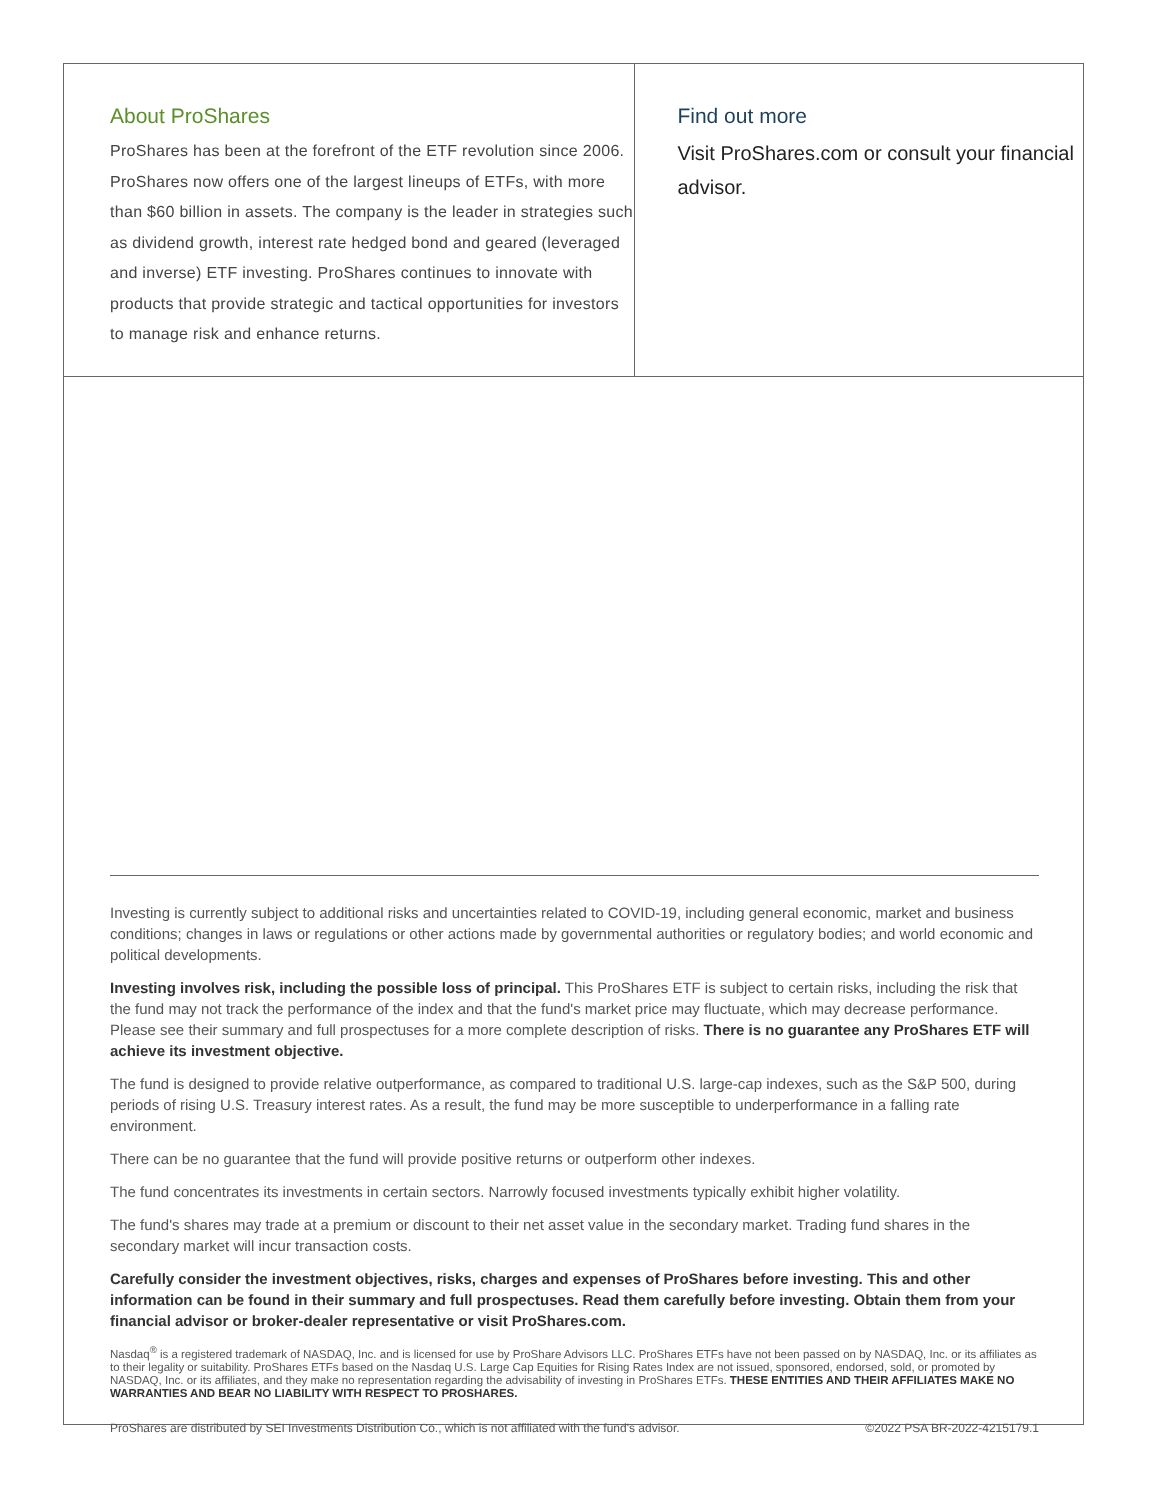About ProShares
ProShares has been at the forefront of the ETF revolution since 2006. ProShares now offers one of the largest lineups of ETFs, with more than $60 billion in assets. The company is the leader in strategies such as dividend growth, interest rate hedged bond and geared (leveraged and inverse) ETF investing. ProShares continues to innovate with products that provide strategic and tactical opportunities for investors to manage risk and enhance returns.
Find out more
Visit ProShares.com or consult your financial advisor.
Investing is currently subject to additional risks and uncertainties related to COVID-19, including general economic, market and business conditions; changes in laws or regulations or other actions made by governmental authorities or regulatory bodies; and world economic and political developments.
Investing involves risk, including the possible loss of principal. This ProShares ETF is subject to certain risks, including the risk that the fund may not track the performance of the index and that the fund's market price may fluctuate, which may decrease performance. Please see their summary and full prospectuses for a more complete description of risks. There is no guarantee any ProShares ETF will achieve its investment objective.
The fund is designed to provide relative outperformance, as compared to traditional U.S. large-cap indexes, such as the S&P 500, during periods of rising U.S. Treasury interest rates. As a result, the fund may be more susceptible to underperformance in a falling rate environment.
There can be no guarantee that the fund will provide positive returns or outperform other indexes.
The fund concentrates its investments in certain sectors. Narrowly focused investments typically exhibit higher volatility.
The fund's shares may trade at a premium or discount to their net asset value in the secondary market. Trading fund shares in the secondary market will incur transaction costs.
Carefully consider the investment objectives, risks, charges and expenses of ProShares before investing. This and other information can be found in their summary and full prospectuses. Read them carefully before investing. Obtain them from your financial advisor or broker-dealer representative or visit ProShares.com.
Nasdaq<sup>®</sup> is a registered trademark of NASDAQ, Inc. and is licensed for use by ProShare Advisors LLC. ProShares ETFs have not been passed on by NASDAQ, Inc. or its affiliates as to their legality or suitability. ProShares ETFs based on the Nasdaq U.S. Large Cap Equities for Rising Rates Index are not issued, sponsored, endorsed, sold, or promoted by NASDAQ, Inc. or its affiliates, and they make no representation regarding the advisability of investing in ProShares ETFs. THESE ENTITIES AND THEIR AFFILIATES MAKE NO WARRANTIES AND BEAR NO LIABILITY WITH RESPECT TO PROSHARES.
ProShares are distributed by SEI Investments Distribution Co., which is not affiliated with the fund's advisor. ©2022 PSA BR-2022-4215179.1